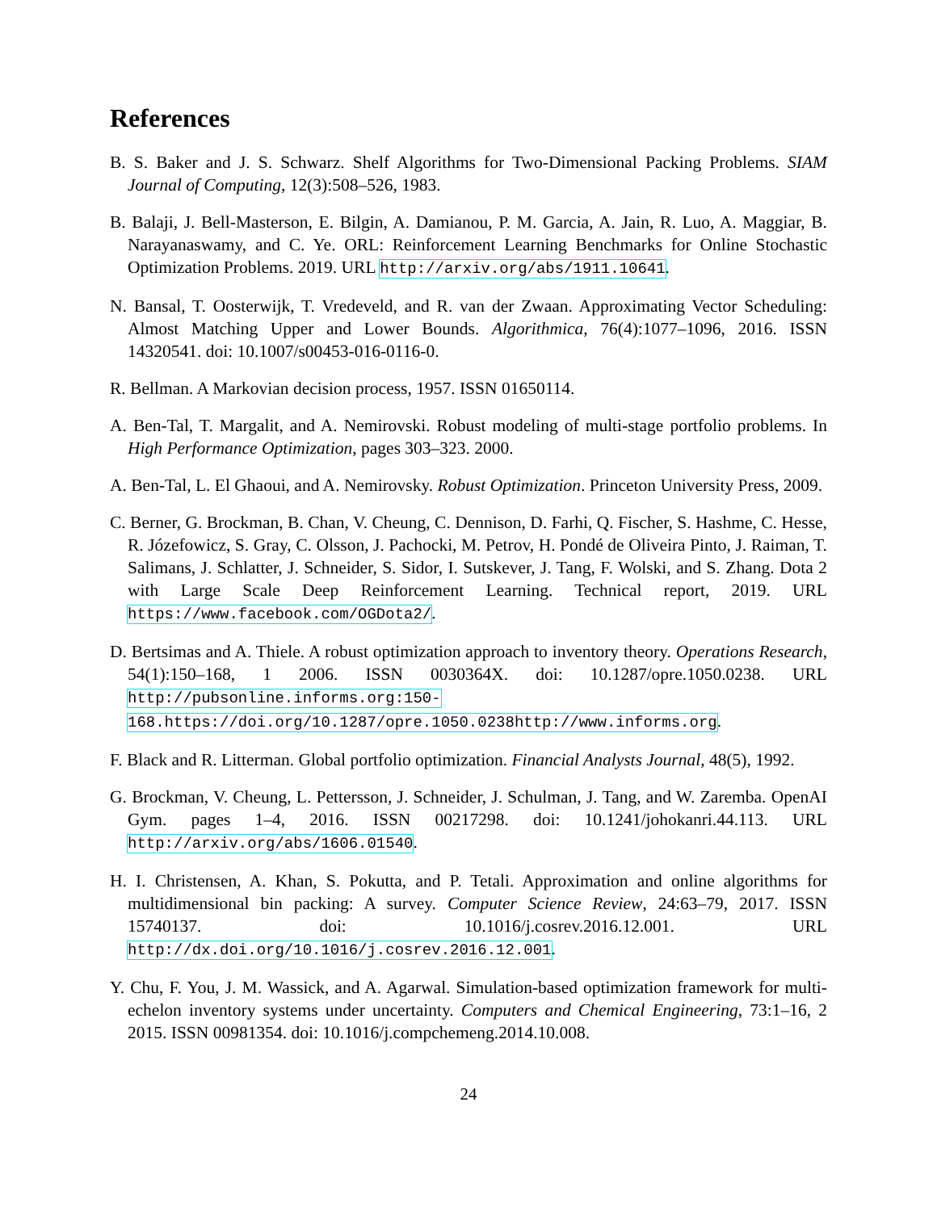References
B. S. Baker and J. S. Schwarz. Shelf Algorithms for Two-Dimensional Packing Problems. SIAM Journal of Computing, 12(3):508–526, 1983.
B. Balaji, J. Bell-Masterson, E. Bilgin, A. Damianou, P. M. Garcia, A. Jain, R. Luo, A. Maggiar, B. Narayanaswamy, and C. Ye. ORL: Reinforcement Learning Benchmarks for Online Stochastic Optimization Problems. 2019. URL http://arxiv.org/abs/1911.10641.
N. Bansal, T. Oosterwijk, T. Vredeveld, and R. van der Zwaan. Approximating Vector Scheduling: Almost Matching Upper and Lower Bounds. Algorithmica, 76(4):1077–1096, 2016. ISSN 14320541. doi: 10.1007/s00453-016-0116-0.
R. Bellman. A Markovian decision process, 1957. ISSN 01650114.
A. Ben-Tal, T. Margalit, and A. Nemirovski. Robust modeling of multi-stage portfolio problems. In High Performance Optimization, pages 303–323. 2000.
A. Ben-Tal, L. El Ghaoui, and A. Nemirovsky. Robust Optimization. Princeton University Press, 2009.
C. Berner, G. Brockman, B. Chan, V. Cheung, C. Dennison, D. Farhi, Q. Fischer, S. Hashme, C. Hesse, R. Józefowicz, S. Gray, C. Olsson, J. Pachocki, M. Petrov, H. Pondé de Oliveira Pinto, J. Raiman, T. Salimans, J. Schlatter, J. Schneider, S. Sidor, I. Sutskever, J. Tang, F. Wolski, and S. Zhang. Dota 2 with Large Scale Deep Reinforcement Learning. Technical report, 2019. URL https://www.facebook.com/OGDota2/.
D. Bertsimas and A. Thiele. A robust optimization approach to inventory theory. Operations Research, 54(1):150–168, 1 2006. ISSN 0030364X. doi: 10.1287/opre.1050.0238. URL http://pubsonline.informs.org:150-168.https://doi.org/10.1287/opre.1050.0238http://www.informs.org.
F. Black and R. Litterman. Global portfolio optimization. Financial Analysts Journal, 48(5), 1992.
G. Brockman, V. Cheung, L. Pettersson, J. Schneider, J. Schulman, J. Tang, and W. Zaremba. OpenAI Gym. pages 1–4, 2016. ISSN 00217298. doi: 10.1241/johokanri.44.113. URL http://arxiv.org/abs/1606.01540.
H. I. Christensen, A. Khan, S. Pokutta, and P. Tetali. Approximation and online algorithms for multidimensional bin packing: A survey. Computer Science Review, 24:63–79, 2017. ISSN 15740137. doi: 10.1016/j.cosrev.2016.12.001. URL http://dx.doi.org/10.1016/j.cosrev.2016.12.001.
Y. Chu, F. You, J. M. Wassick, and A. Agarwal. Simulation-based optimization framework for multi-echelon inventory systems under uncertainty. Computers and Chemical Engineering, 73:1–16, 2 2015. ISSN 00981354. doi: 10.1016/j.compchemeng.2014.10.008.
24